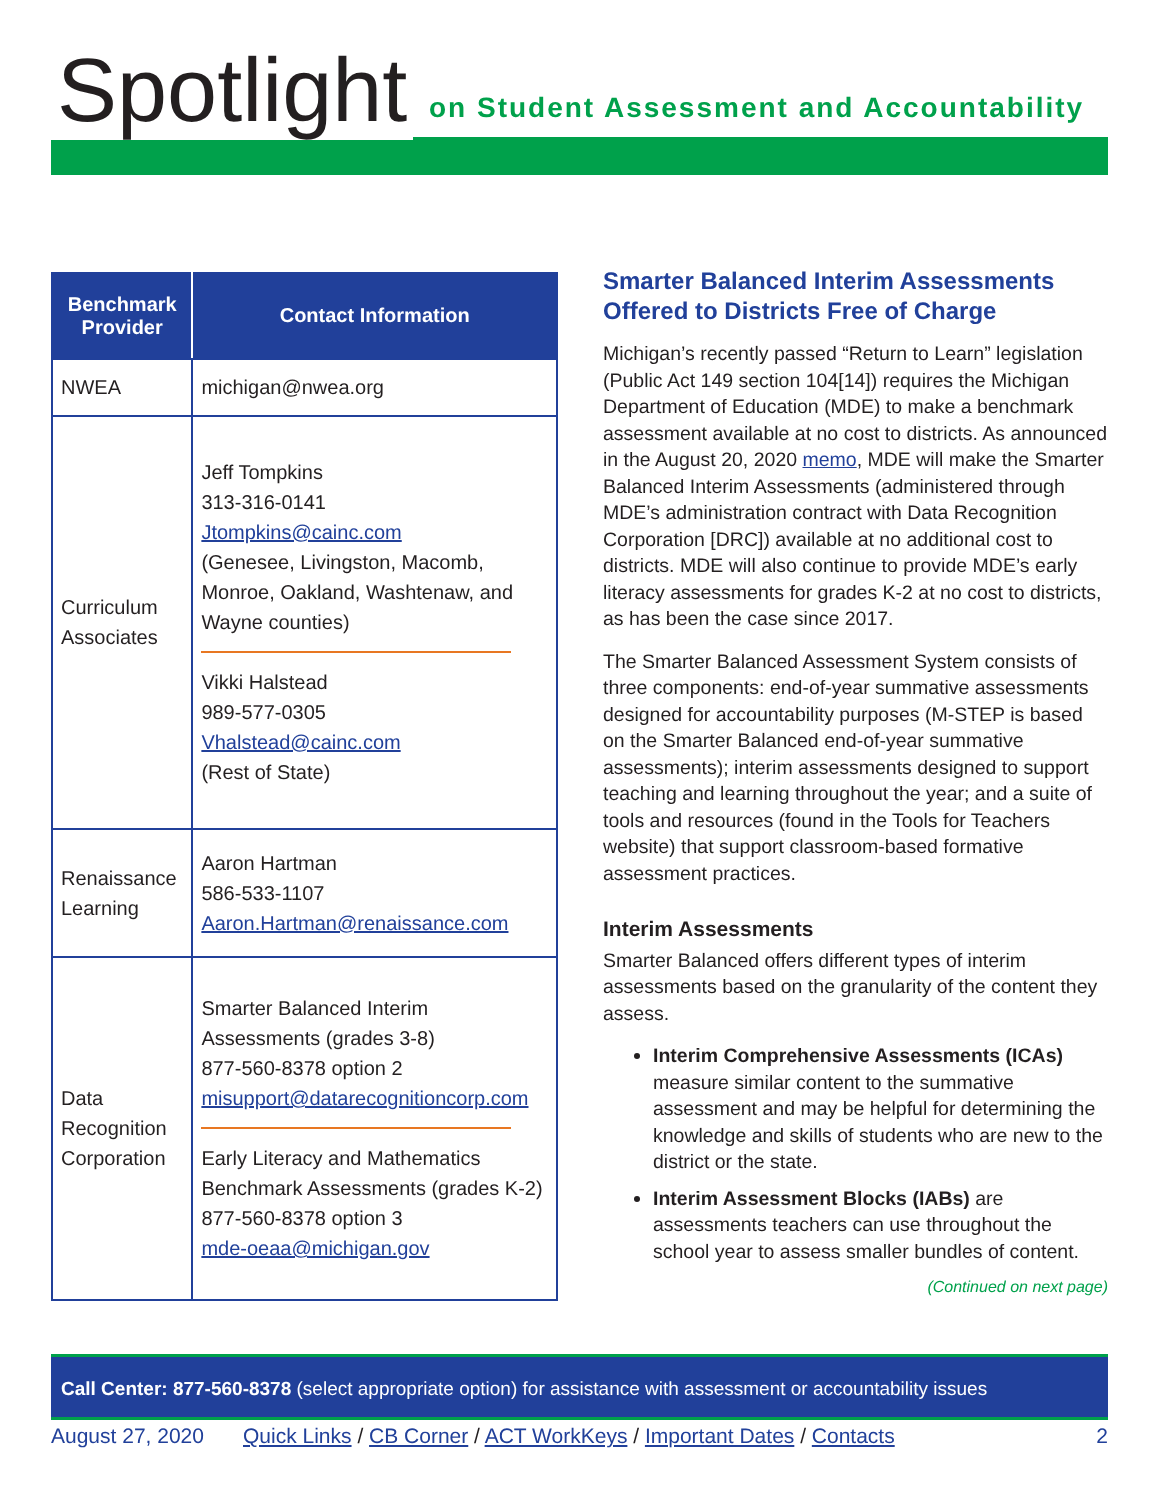Spotlight
on Student Assessment and Accountability
| Benchmark Provider | Contact Information |
| --- | --- |
| NWEA | michigan@nwea.org |
| Curriculum Associates | Jeff Tompkins 313-316-0141 Jtompkins@cainc.com (Genesee, Livingston, Macomb, Monroe, Oakland, Washtenaw, and Wayne counties) Vikki Halstead 989-577-0305 Vhalstead@cainc.com (Rest of State) |
| Renaissance Learning | Aaron Hartman 586-533-1107 Aaron.Hartman@renaissance.com |
| Data Recognition Corporation | Smarter Balanced Interim Assessments (grades 3-8) 877-560-8378 option 2 misupport@datarecognitioncorp.com Early Literacy and Mathematics Benchmark Assessments (grades K-2) 877-560-8378 option 3 mde-oeaa@michigan.gov |
Smarter Balanced Interim Assessments Offered to Districts Free of Charge
Michigan’s recently passed “Return to Learn” legislation (Public Act 149 section 104[14]) requires the Michigan Department of Education (MDE) to make a benchmark assessment available at no cost to districts. As announced in the August 20, 2020 memo, MDE will make the Smarter Balanced Interim Assessments (administered through MDE’s administration contract with Data Recognition Corporation [DRC]) available at no additional cost to districts. MDE will also continue to provide MDE’s early literacy assessments for grades K-2 at no cost to districts, as has been the case since 2017.
The Smarter Balanced Assessment System consists of three components: end-of-year summative assessments designed for accountability purposes (M-STEP is based on the Smarter Balanced end-of-year summative assessments); interim assessments designed to support teaching and learning throughout the year; and a suite of tools and resources (found in the Tools for Teachers website) that support classroom-based formative assessment practices.
Interim Assessments
Smarter Balanced offers different types of interim assessments based on the granularity of the content they assess.
Interim Comprehensive Assessments (ICAs) measure similar content to the summative assessment and may be helpful for determining the knowledge and skills of students who are new to the district or the state.
Interim Assessment Blocks (IABs) are assessments teachers can use throughout the school year to assess smaller bundles of content.
(Continued on next page)
Call Center: 877-560-8378 (select appropriate option) for assistance with assessment or accountability issues
August 27, 2020 Quick Links / CB Corner / ACT WorkKeys / Important Dates / Contacts 2